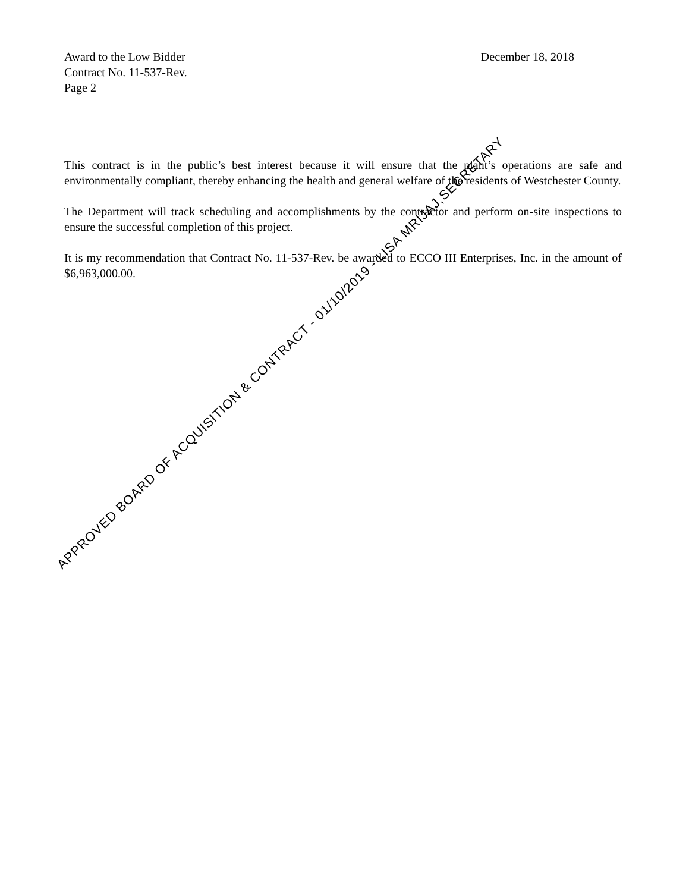Award to the Low Bidder
Contract No. 11-537-Rev.
Page 2
December 18, 2018
This contract is in the public’s best interest because it will ensure that the plant’s operations are safe and environmentally compliant, thereby enhancing the health and general welfare of the residents of Westchester County.
The Department will track scheduling and accomplishments by the contractor and perform on-site inspections to ensure the successful completion of this project.
It is my recommendation that Contract No. 11-537-Rev. be awarded to ECCO III Enterprises, Inc. in the amount of $6,963,000.00.
APPROVED BOARD OF ACQUISITION & CONTRACT - 01/10/2019 - LISA MRIJAJ,SECRETARY